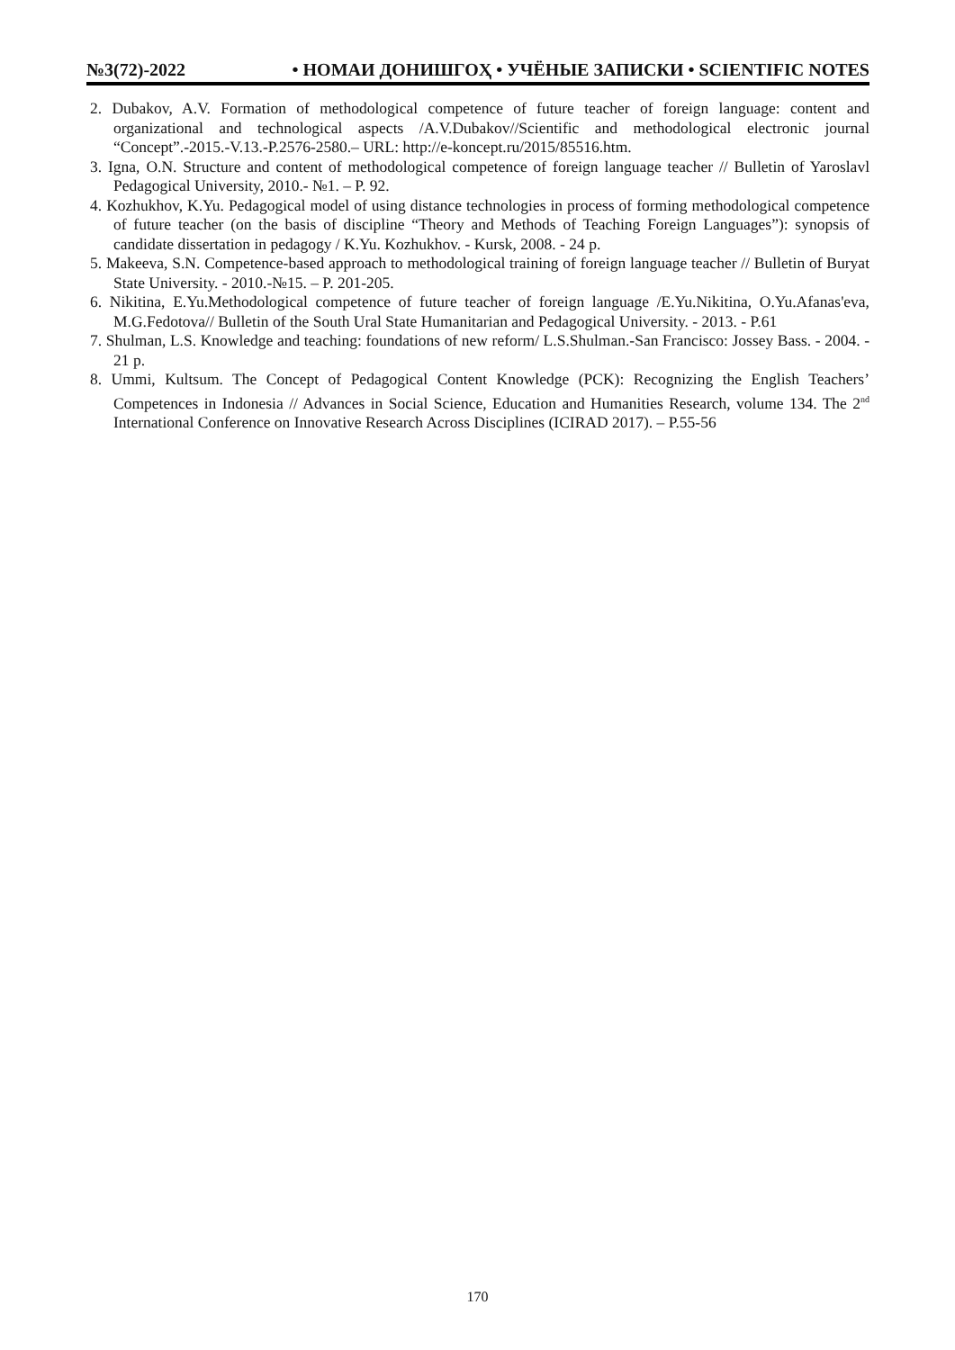№3(72)-2022 • НОМАИ ДОНИШГОҲ • УЧЁНЫЕ ЗАПИСКИ • SCIENTIFIC NOTES
2. Dubakov, A.V. Formation of methodological competence of future teacher of foreign language: content and organizational and technological aspects /A.V.Dubakov//Scientific and methodological electronic journal “Concept”.-2015.-V.13.-P.2576-2580.– URL: http://e-koncept.ru/2015/85516.htm.
3. Igna, O.N. Structure and content of methodological competence of foreign language teacher // Bulletin of Yaroslavl Pedagogical University, 2010.- №1. – P. 92.
4. Kozhukhov, K.Yu. Pedagogical model of using distance technologies in process of forming methodological competence of future teacher (on the basis of discipline “Theory and Methods of Teaching Foreign Languages”): synopsis of candidate dissertation in pedagogy / K.Yu. Kozhukhov. - Kursk, 2008. - 24 p.
5. Makeeva, S.N. Competence-based approach to methodological training of foreign language teacher // Bulletin of Buryat State University. - 2010.-№15. – P. 201-205.
6. Nikitina, E.Yu.Methodological competence of future teacher of foreign language /E.Yu.Nikitina, O.Yu.Afanas'eva, M.G.Fedotova// Bulletin of the South Ural State Humanitarian and Pedagogical University. - 2013. - P.61
7. Shulman, L.S. Knowledge and teaching: foundations of new reform/ L.S.Shulman.-San Francisco: Jossey Bass. - 2004. - 21 p.
8. Ummi, Kultsum. The Concept of Pedagogical Content Knowledge (PCK): Recognizing the English Teachers’ Competences in Indonesia // Advances in Social Science, Education and Humanities Research, volume 134. The 2<sup>nd</sup> International Conference on Innovative Research Across Disciplines (ICIRAD 2017). – P.55-56
170